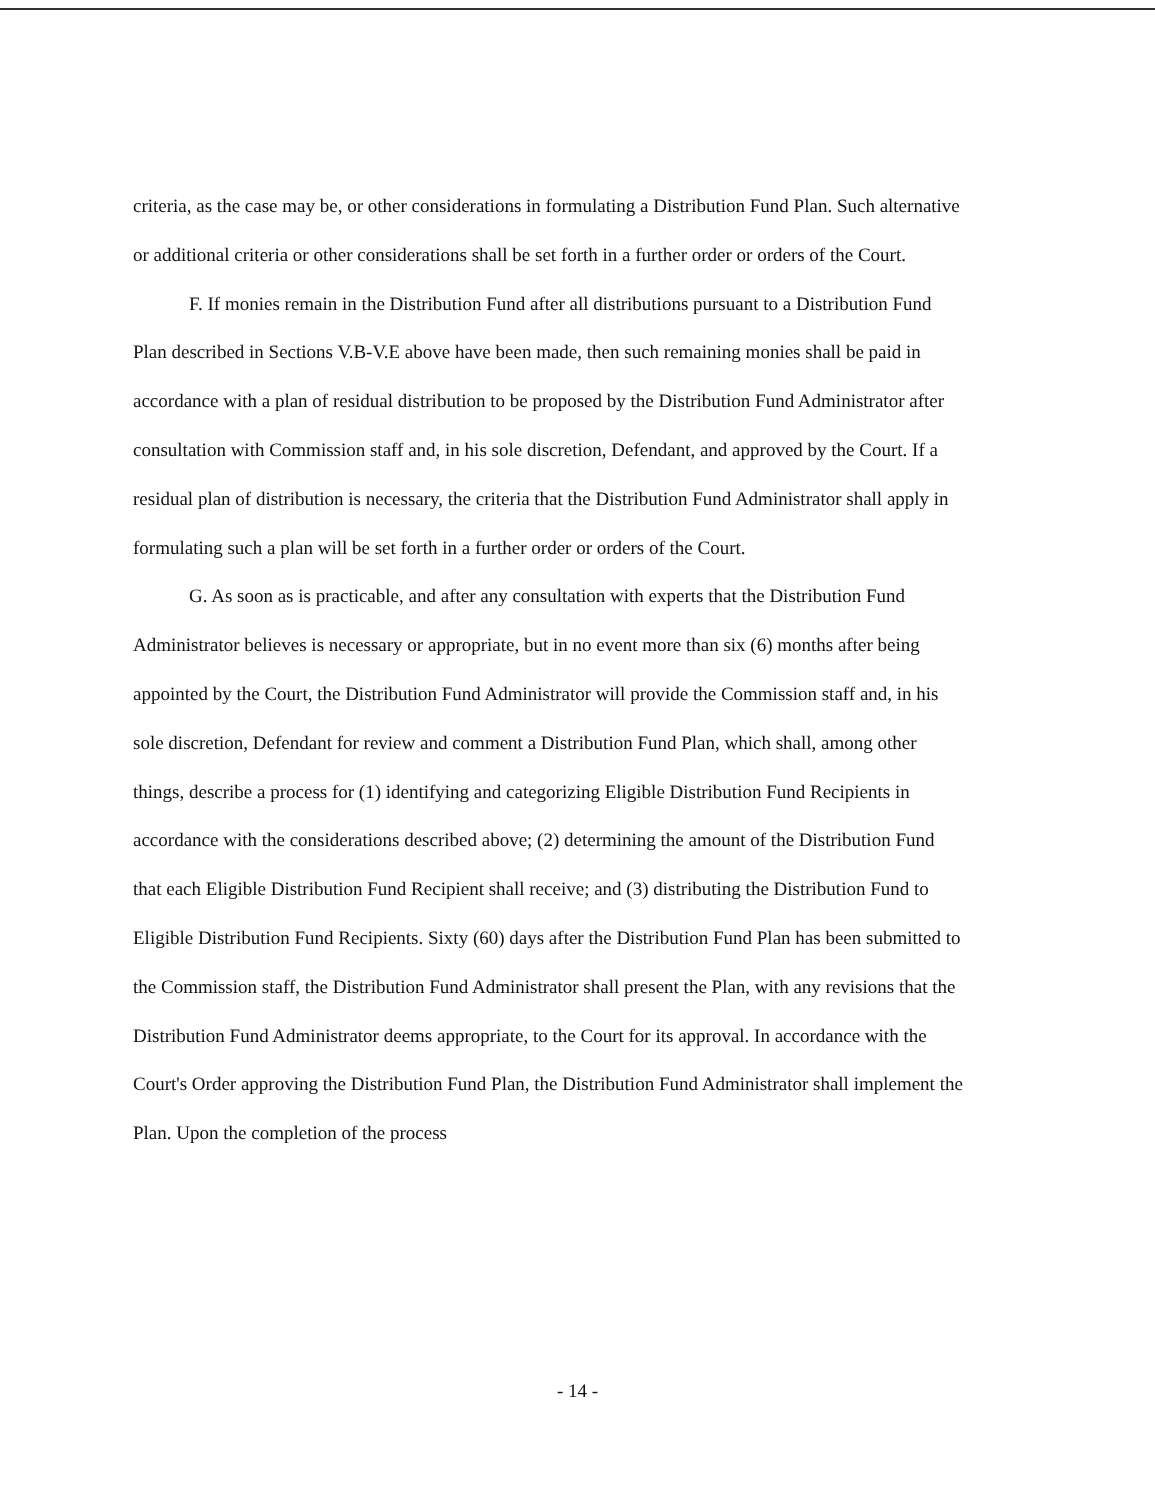criteria, as the case may be, or other considerations in formulating a Distribution Fund Plan. Such alternative or additional criteria or other considerations shall be set forth in a further order or orders of the Court.
F. If monies remain in the Distribution Fund after all distributions pursuant to a Distribution Fund Plan described in Sections V.B-V.E above have been made, then such remaining monies shall be paid in accordance with a plan of residual distribution to be proposed by the Distribution Fund Administrator after consultation with Commission staff and, in his sole discretion, Defendant, and approved by the Court. If a residual plan of distribution is necessary, the criteria that the Distribution Fund Administrator shall apply in formulating such a plan will be set forth in a further order or orders of the Court.
G. As soon as is practicable, and after any consultation with experts that the Distribution Fund Administrator believes is necessary or appropriate, but in no event more than six (6) months after being appointed by the Court, the Distribution Fund Administrator will provide the Commission staff and, in his sole discretion, Defendant for review and comment a Distribution Fund Plan, which shall, among other things, describe a process for (1) identifying and categorizing Eligible Distribution Fund Recipients in accordance with the considerations described above; (2) determining the amount of the Distribution Fund that each Eligible Distribution Fund Recipient shall receive; and (3) distributing the Distribution Fund to Eligible Distribution Fund Recipients. Sixty (60) days after the Distribution Fund Plan has been submitted to the Commission staff, the Distribution Fund Administrator shall present the Plan, with any revisions that the Distribution Fund Administrator deems appropriate, to the Court for its approval. In accordance with the Court's Order approving the Distribution Fund Plan, the Distribution Fund Administrator shall implement the Plan. Upon the completion of the process
- 14 -